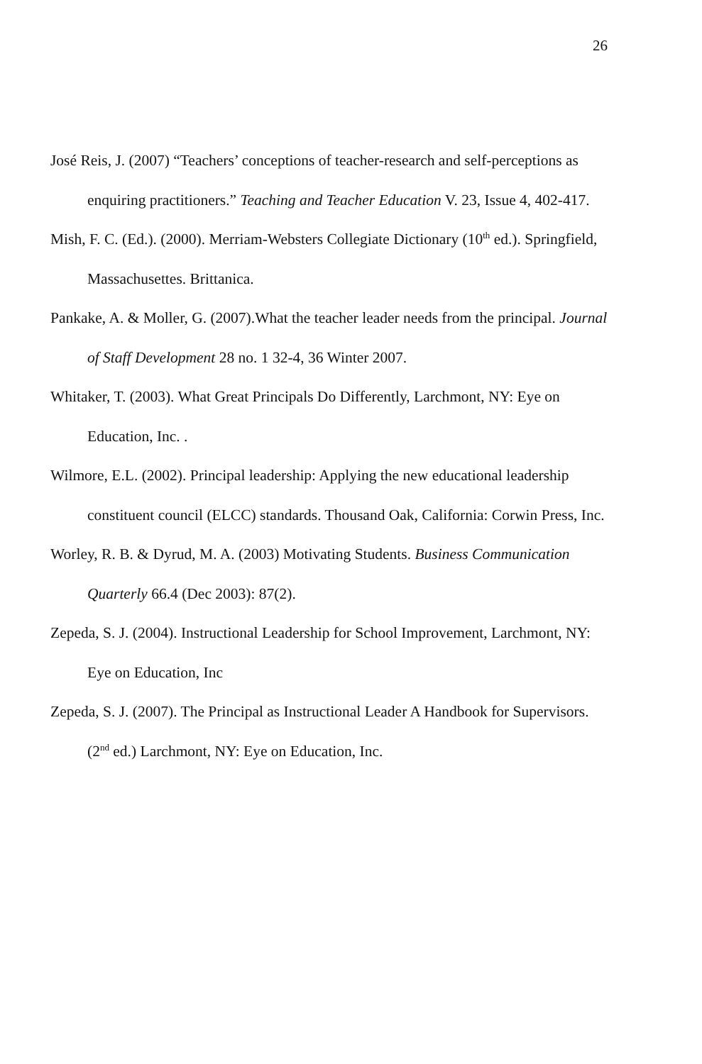26
José Reis, J. (2007) “Teachers’ conceptions of teacher-research and self-perceptions as enquiring practitioners.” Teaching and Teacher Education V. 23, Issue 4, 402-417.
Mish, F. C. (Ed.). (2000). Merriam-Websters Collegiate Dictionary (10<sup>th</sup> ed.). Springfield, Massachusettes. Brittanica.
Pankake, A. & Moller, G. (2007).What the teacher leader needs from the principal. Journal of Staff Development 28 no. 1 32-4, 36 Winter 2007.
Whitaker, T. (2003). What Great Principals Do Differently, Larchmont, NY: Eye on Education, Inc. .
Wilmore, E.L. (2002). Principal leadership: Applying the new educational leadership constituent council (ELCC) standards. Thousand Oak, California: Corwin Press, Inc.
Worley, R. B. & Dyrud, M. A. (2003) Motivating Students. Business Communication Quarterly 66.4 (Dec 2003): 87(2).
Zepeda, S. J. (2004). Instructional Leadership for School Improvement, Larchmont, NY: Eye on Education, Inc
Zepeda, S. J. (2007). The Principal as Instructional Leader A Handbook for Supervisors. (2<sup>nd</sup> ed.) Larchmont, NY: Eye on Education, Inc.